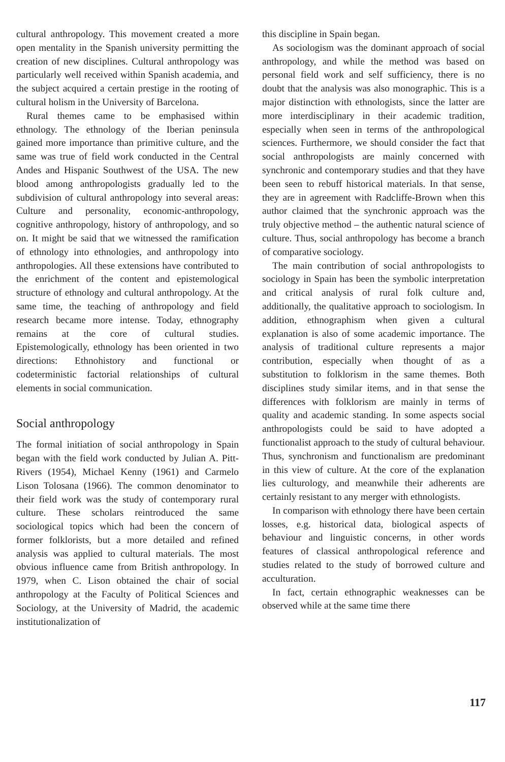cultural anthropology. This movement created a more open mentality in the Spanish university permitting the creation of new disciplines. Cultural anthropology was particularly well received within Spanish academia, and the subject acquired a certain prestige in the rooting of cultural holism in the University of Barcelona.
Rural themes came to be emphasised within ethnology. The ethnology of the Iberian peninsula gained more importance than primitive culture, and the same was true of field work conducted in the Central Andes and Hispanic Southwest of the USA. The new blood among anthropologists gradually led to the subdivision of cultural anthropology into several areas: Culture and personality, economic-anthropology, cognitive anthropology, history of anthropology, and so on. It might be said that we witnessed the ramification of ethnology into ethnologies, and anthropology into anthropologies. All these extensions have contributed to the enrichment of the content and epistemological structure of ethnology and cultural anthropology. At the same time, the teaching of anthropology and field research became more intense. Today, ethnography remains at the core of cultural studies. Epistemologically, ethnology has been oriented in two directions: Ethnohistory and functional or codeterministic factorial relationships of cultural elements in social communication.
Social anthropology
The formal initiation of social anthropology in Spain began with the field work conducted by Julian A. Pitt-Rivers (1954), Michael Kenny (1961) and Carmelo Lison Tolosana (1966). The common denominator to their field work was the study of contemporary rural culture. These scholars reintroduced the same sociological topics which had been the concern of former folklorists, but a more detailed and refined analysis was applied to cultural materials. The most obvious influence came from British anthropology. In 1979, when C. Lison obtained the chair of social anthropology at the Faculty of Political Sciences and Sociology, at the University of Madrid, the academic institutionalization of
this discipline in Spain began.
As sociologism was the dominant approach of social anthropology, and while the method was based on personal field work and self sufficiency, there is no doubt that the analysis was also monographic. This is a major distinction with ethnologists, since the latter are more interdisciplinary in their academic tradition, especially when seen in terms of the anthropological sciences. Furthermore, we should consider the fact that social anthropologists are mainly concerned with synchronic and contemporary studies and that they have been seen to rebuff historical materials. In that sense, they are in agreement with Radcliffe-Brown when this author claimed that the synchronic approach was the truly objective method – the authentic natural science of culture. Thus, social anthropology has become a branch of comparative sociology.
The main contribution of social anthropologists to sociology in Spain has been the symbolic interpretation and critical analysis of rural folk culture and, additionally, the qualitative approach to sociologism. In addition, ethnographism when given a cultural explanation is also of some academic importance. The analysis of traditional culture represents a major contribution, especially when thought of as a substitution to folklorism in the same themes. Both disciplines study similar items, and in that sense the differences with folklorism are mainly in terms of quality and academic standing. In some aspects social anthropologists could be said to have adopted a functionalist approach to the study of cultural behaviour. Thus, synchronism and functionalism are predominant in this view of culture. At the core of the explanation lies culturology, and meanwhile their adherents are certainly resistant to any merger with ethnologists.
In comparison with ethnology there have been certain losses, e.g. historical data, biological aspects of behaviour and linguistic concerns, in other words features of classical anthropological reference and studies related to the study of borrowed culture and acculturation.
In fact, certain ethnographic weaknesses can be observed while at the same time there
117